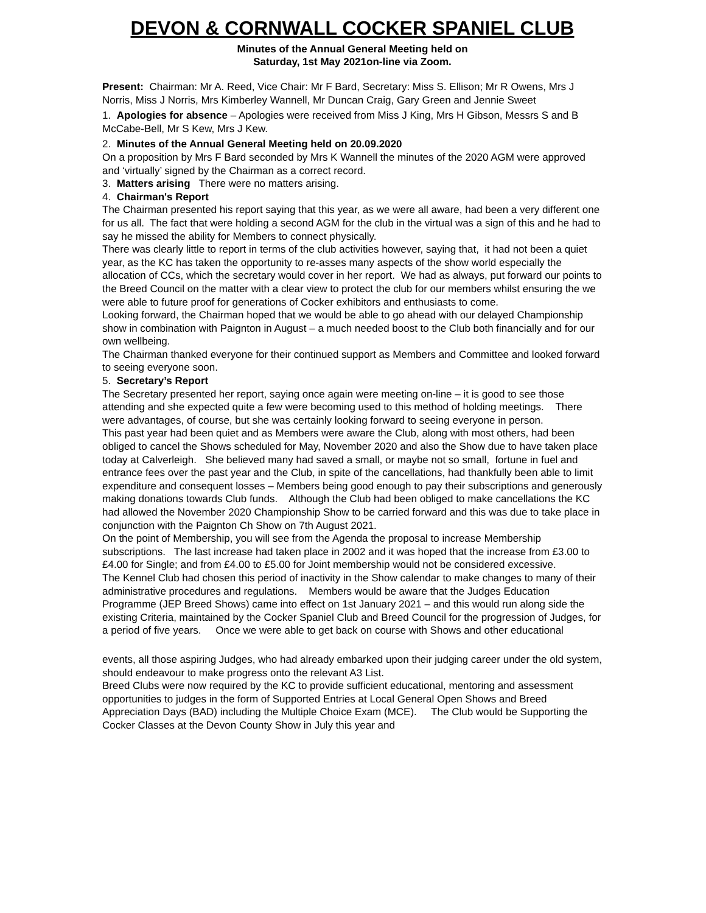DEVON & CORNWALL COCKER SPANIEL CLUB
Minutes of the Annual General Meeting held on
Saturday, 1st May 2021on-line via Zoom.
Present: Chairman: Mr A. Reed, Vice Chair: Mr F Bard, Secretary: Miss S. Ellison; Mr R Owens, Mrs J Norris, Miss J Norris, Mrs Kimberley Wannell, Mr Duncan Craig, Gary Green and Jennie Sweet
1. Apologies for absence – Apologies were received from Miss J King, Mrs H Gibson, Messrs S and B McCabe-Bell, Mr S Kew, Mrs J Kew.
2. Minutes of the Annual General Meeting held on 20.09.2020
On a proposition by Mrs F Bard seconded by Mrs K Wannell the minutes of the 2020 AGM were approved and ‘virtually’ signed by the Chairman as a correct record.
3. Matters arising There were no matters arising.
4. Chairman's Report
The Chairman presented his report saying that this year, as we were all aware, had been a very different one for us all. The fact that were holding a second AGM for the club in the virtual was a sign of this and he had to say he missed the ability for Members to connect physically.
There was clearly little to report in terms of the club activities however, saying that, it had not been a quiet year, as the KC has taken the opportunity to re-asses many aspects of the show world especially the allocation of CCs, which the secretary would cover in her report. We had as always, put forward our points to the Breed Council on the matter with a clear view to protect the club for our members whilst ensuring the we were able to future proof for generations of Cocker exhibitors and enthusiasts to come.
Looking forward, the Chairman hoped that we would be able to go ahead with our delayed Championship show in combination with Paignton in August – a much needed boost to the Club both financially and for our own wellbeing.
The Chairman thanked everyone for their continued support as Members and Committee and looked forward to seeing everyone soon.
5. Secretary’s Report
The Secretary presented her report, saying once again were meeting on-line – it is good to see those attending and she expected quite a few were becoming used to this method of holding meetings. There were advantages, of course, but she was certainly looking forward to seeing everyone in person.
This past year had been quiet and as Members were aware the Club, along with most others, had been obliged to cancel the Shows scheduled for May, November 2020 and also the Show due to have taken place today at Calverleigh. She believed many had saved a small, or maybe not so small, fortune in fuel and entrance fees over the past year and the Club, in spite of the cancellations, had thankfully been able to limit expenditure and consequent losses – Members being good enough to pay their subscriptions and generously making donations towards Club funds. Although the Club had been obliged to make cancellations the KC had allowed the November 2020 Championship Show to be carried forward and this was due to take place in conjunction with the Paignton Ch Show on 7th August 2021.
On the point of Membership, you will see from the Agenda the proposal to increase Membership subscriptions. The last increase had taken place in 2002 and it was hoped that the increase from £3.00 to £4.00 for Single; and from £4.00 to £5.00 for Joint membership would not be considered excessive.
The Kennel Club had chosen this period of inactivity in the Show calendar to make changes to many of their administrative procedures and regulations. Members would be aware that the Judges Education Programme (JEP Breed Shows) came into effect on 1st January 2021 – and this would run along side the existing Criteria, maintained by the Cocker Spaniel Club and Breed Council for the progression of Judges, for a period of five years. Once we were able to get back on course with Shows and other educational
events, all those aspiring Judges, who had already embarked upon their judging career under the old system, should endeavour to make progress onto the relevant A3 List.
Breed Clubs were now required by the KC to provide sufficient educational, mentoring and assessment opportunities to judges in the form of Supported Entries at Local General Open Shows and Breed Appreciation Days (BAD) including the Multiple Choice Exam (MCE). The Club would be Supporting the Cocker Classes at the Devon County Show in July this year and